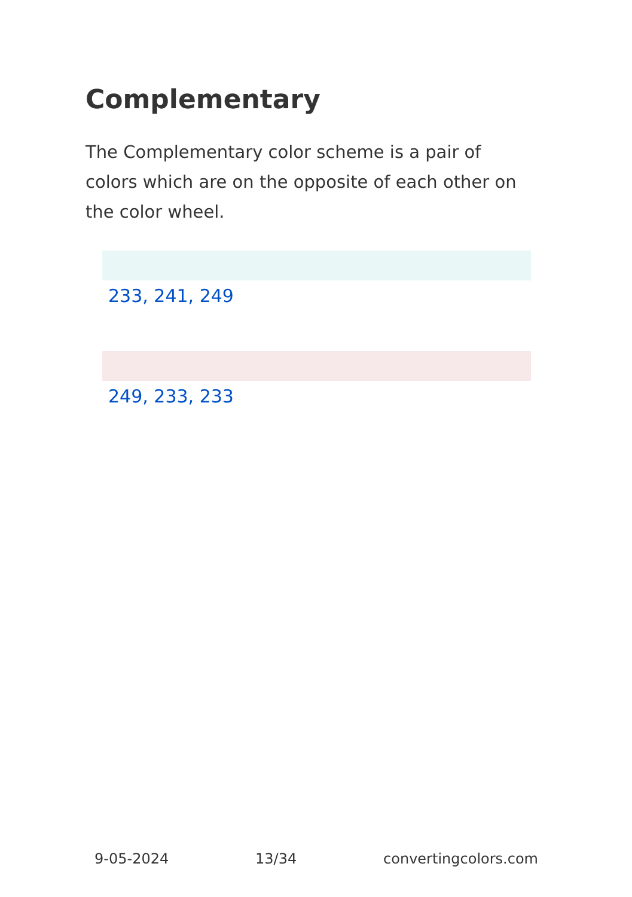Complementary
The Complementary color scheme is a pair of colors which are on the opposite of each other on the color wheel.
233, 241, 249
249, 233, 233
9-05-2024 13/34 convertingcolors.com